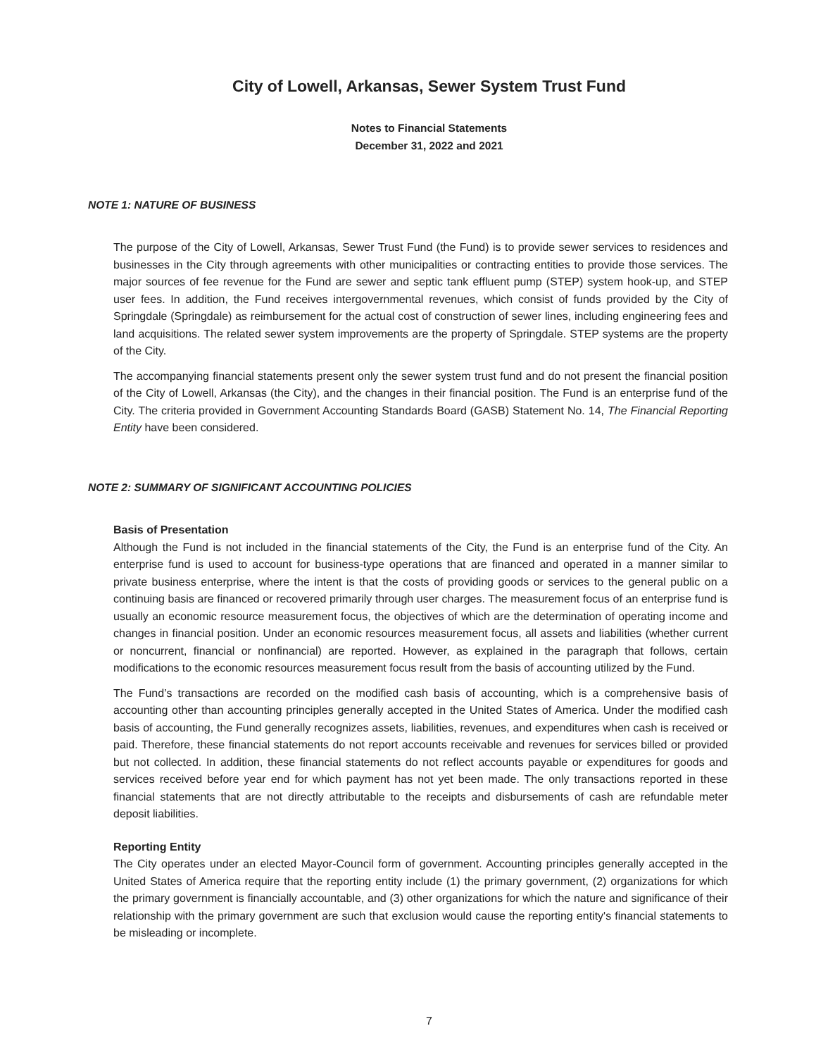City of Lowell, Arkansas, Sewer System Trust Fund
Notes to Financial Statements
December 31, 2022 and 2021
NOTE 1: NATURE OF BUSINESS
The purpose of the City of Lowell, Arkansas, Sewer Trust Fund (the Fund) is to provide sewer services to residences and businesses in the City through agreements with other municipalities or contracting entities to provide those services. The major sources of fee revenue for the Fund are sewer and septic tank effluent pump (STEP) system hook-up, and STEP user fees. In addition, the Fund receives intergovernmental revenues, which consist of funds provided by the City of Springdale (Springdale) as reimbursement for the actual cost of construction of sewer lines, including engineering fees and land acquisitions. The related sewer system improvements are the property of Springdale. STEP systems are the property of the City.
The accompanying financial statements present only the sewer system trust fund and do not present the financial position of the City of Lowell, Arkansas (the City), and the changes in their financial position. The Fund is an enterprise fund of the City. The criteria provided in Government Accounting Standards Board (GASB) Statement No. 14, The Financial Reporting Entity have been considered.
NOTE 2: SUMMARY OF SIGNIFICANT ACCOUNTING POLICIES
Basis of Presentation
Although the Fund is not included in the financial statements of the City, the Fund is an enterprise fund of the City. An enterprise fund is used to account for business-type operations that are financed and operated in a manner similar to private business enterprise, where the intent is that the costs of providing goods or services to the general public on a continuing basis are financed or recovered primarily through user charges. The measurement focus of an enterprise fund is usually an economic resource measurement focus, the objectives of which are the determination of operating income and changes in financial position. Under an economic resources measurement focus, all assets and liabilities (whether current or noncurrent, financial or nonfinancial) are reported. However, as explained in the paragraph that follows, certain modifications to the economic resources measurement focus result from the basis of accounting utilized by the Fund.
The Fund’s transactions are recorded on the modified cash basis of accounting, which is a comprehensive basis of accounting other than accounting principles generally accepted in the United States of America. Under the modified cash basis of accounting, the Fund generally recognizes assets, liabilities, revenues, and expenditures when cash is received or paid. Therefore, these financial statements do not report accounts receivable and revenues for services billed or provided but not collected. In addition, these financial statements do not reflect accounts payable or expenditures for goods and services received before year end for which payment has not yet been made. The only transactions reported in these financial statements that are not directly attributable to the receipts and disbursements of cash are refundable meter deposit liabilities.
Reporting Entity
The City operates under an elected Mayor-Council form of government. Accounting principles generally accepted in the United States of America require that the reporting entity include (1) the primary government, (2) organizations for which the primary government is financially accountable, and (3) other organizations for which the nature and significance of their relationship with the primary government are such that exclusion would cause the reporting entity's financial statements to be misleading or incomplete.
7